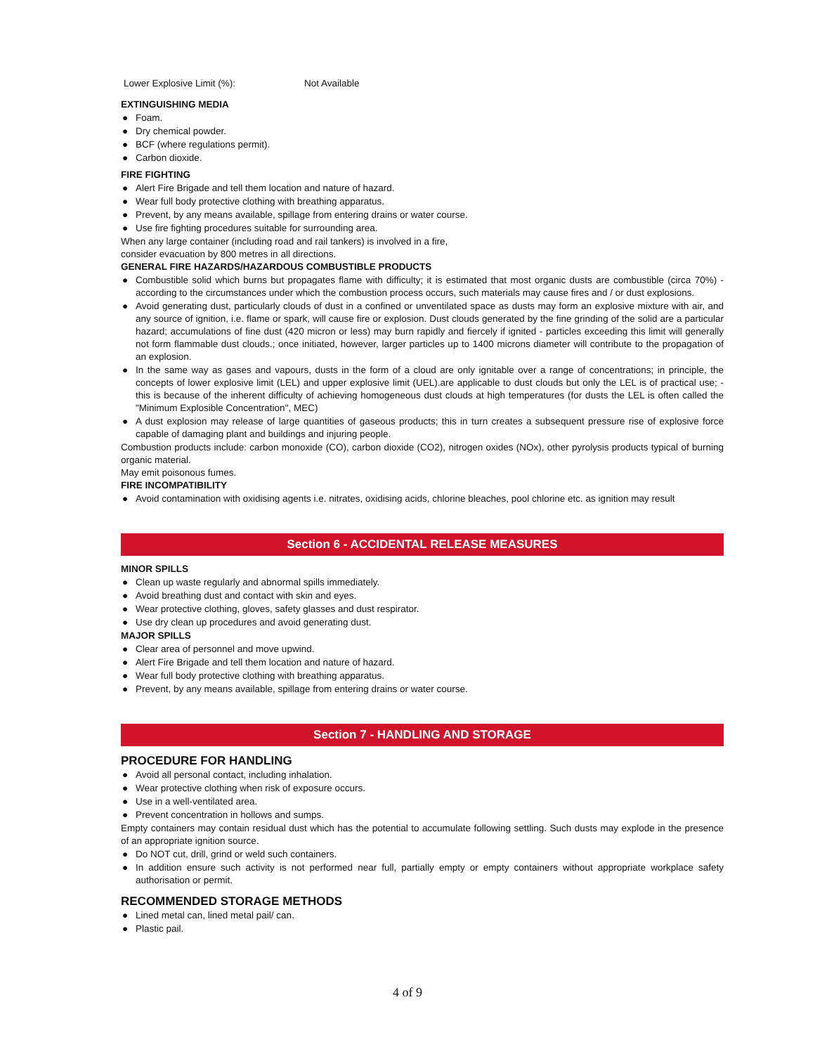Lower Explosive Limit (%): Not Available
EXTINGUISHING MEDIA
● Foam.
● Dry chemical powder.
● BCF (where regulations permit).
● Carbon dioxide.
FIRE FIGHTING
● Alert Fire Brigade and tell them location and nature of hazard.
● Wear full body protective clothing with breathing apparatus.
● Prevent, by any means available, spillage from entering drains or water course.
● Use fire fighting procedures suitable for surrounding area.
When any large container (including road and rail tankers) is involved in a fire,
consider evacuation by 800 metres in all directions.
GENERAL FIRE HAZARDS/HAZARDOUS COMBUSTIBLE PRODUCTS
● Combustible solid which burns but propagates flame with difficulty; it is estimated that most organic dusts are combustible (circa 70%) - according to the circumstances under which the combustion process occurs, such materials may cause fires and / or dust explosions.
● Avoid generating dust, particularly clouds of dust in a confined or unventilated space as dusts may form an explosive mixture with air, and any source of ignition, i.e. flame or spark, will cause fire or explosion. Dust clouds generated by the fine grinding of the solid are a particular hazard; accumulations of fine dust (420 micron or less) may burn rapidly and fiercely if ignited - particles exceeding this limit will generally not form flammable dust clouds.; once initiated, however, larger particles up to 1400 microns diameter will contribute to the propagation of an explosion.
● In the same way as gases and vapours, dusts in the form of a cloud are only ignitable over a range of concentrations; in principle, the concepts of lower explosive limit (LEL) and upper explosive limit (UEL).are applicable to dust clouds but only the LEL is of practical use; - this is because of the inherent difficulty of achieving homogeneous dust clouds at high temperatures (for dusts the LEL is often called the "Minimum Explosible Concentration", MEC)
● A dust explosion may release of large quantities of gaseous products; this in turn creates a subsequent pressure rise of explosive force capable of damaging plant and buildings and injuring people.
Combustion products include: carbon monoxide (CO), carbon dioxide (CO2), nitrogen oxides (NOx), other pyrolysis products typical of burning organic material.
May emit poisonous fumes.
FIRE INCOMPATIBILITY
● Avoid contamination with oxidising agents i.e. nitrates, oxidising acids, chlorine bleaches, pool chlorine etc. as ignition may result
Section 6 - ACCIDENTAL RELEASE MEASURES
MINOR SPILLS
● Clean up waste regularly and abnormal spills immediately.
● Avoid breathing dust and contact with skin and eyes.
● Wear protective clothing, gloves, safety glasses and dust respirator.
● Use dry clean up procedures and avoid generating dust.
MAJOR SPILLS
● Clear area of personnel and move upwind.
● Alert Fire Brigade and tell them location and nature of hazard.
● Wear full body protective clothing with breathing apparatus.
● Prevent, by any means available, spillage from entering drains or water course.
Section 7 - HANDLING AND STORAGE
PROCEDURE FOR HANDLING
● Avoid all personal contact, including inhalation.
● Wear protective clothing when risk of exposure occurs.
● Use in a well-ventilated area.
● Prevent concentration in hollows and sumps.
Empty containers may contain residual dust which has the potential to accumulate following settling. Such dusts may explode in the presence of an appropriate ignition source.
● Do NOT cut, drill, grind or weld such containers.
● In addition ensure such activity is not performed near full, partially empty or empty containers without appropriate workplace safety authorisation or permit.
RECOMMENDED STORAGE METHODS
● Lined metal can, lined metal pail/ can.
● Plastic pail.
4 of 9